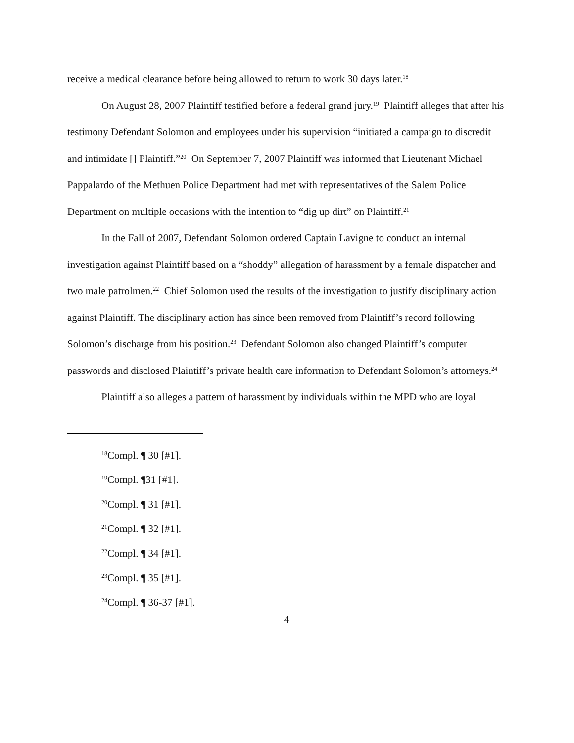receive a medical clearance before being allowed to return to work 30 days later.<sup>18</sup>
On August 28, 2007 Plaintiff testified before a federal grand jury.<sup>19</sup> Plaintiff alleges that after his testimony Defendant Solomon and employees under his supervision “initiated a campaign to discredit and intimidate [] Plaintiff.”<sup>20</sup> On September 7, 2007 Plaintiff was informed that Lieutenant Michael Pappalardo of the Methuen Police Department had met with representatives of the Salem Police Department on multiple occasions with the intention to “dig up dirt” on Plaintiff.<sup>21</sup>
In the Fall of 2007, Defendant Solomon ordered Captain Lavigne to conduct an internal investigation against Plaintiff based on a “shoddy” allegation of harassment by a female dispatcher and two male patrolmen.<sup>22</sup> Chief Solomon used the results of the investigation to justify disciplinary action against Plaintiff. The disciplinary action has since been removed from Plaintiff’s record following Solomon’s discharge from his position.<sup>23</sup> Defendant Solomon also changed Plaintiff’s computer passwords and disclosed Plaintiff’s private health care information to Defendant Solomon’s attorneys.<sup>24</sup>
Plaintiff also alleges a pattern of harassment by individuals within the MPD who are loyal
<sup>18</sup> Compl. ¶ 30 [#1].
<sup>19</sup> Compl. ¶31 [#1].
<sup>20</sup> Compl. ¶ 31 [#1].
<sup>21</sup> Compl. ¶ 32 [#1].
<sup>22</sup> Compl. ¶ 34 [#1].
<sup>23</sup> Compl. ¶ 35 [#1].
<sup>24</sup> Compl. ¶ 36-37 [#1].
4